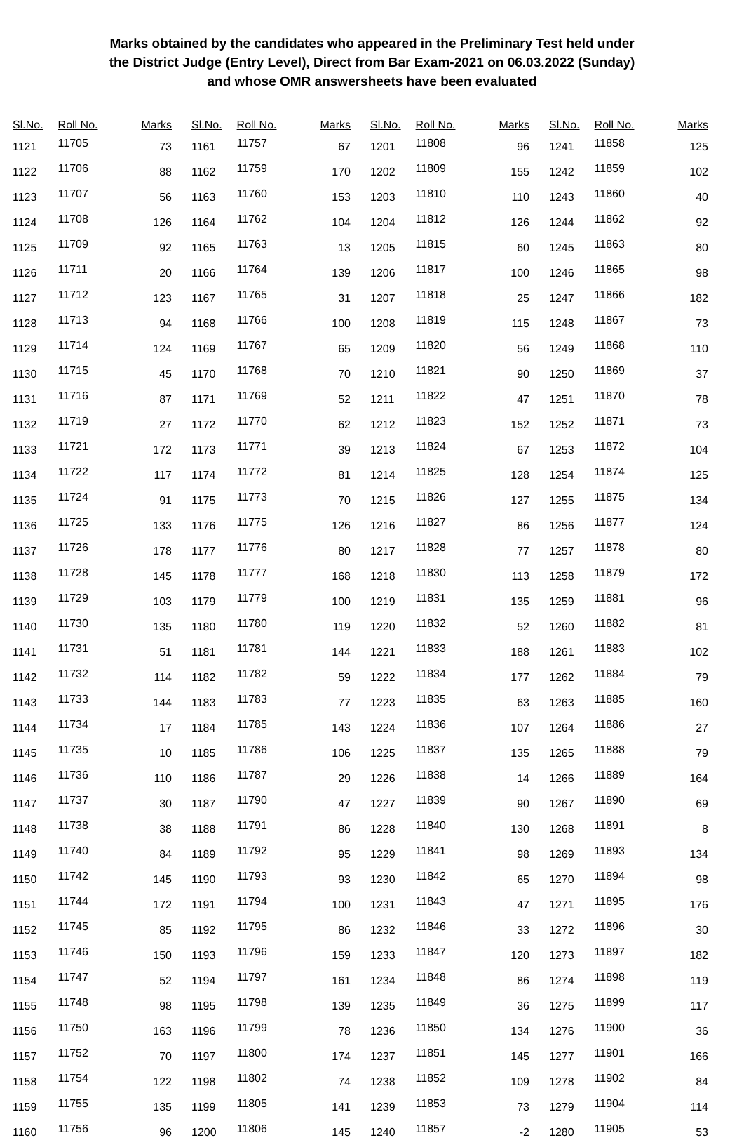Marks obtained by the candidates who appeared in the Preliminary Test held under
the District Judge (Entry Level), Direct from Bar Exam-2021 on 06.03.2022 (Sunday)
and whose OMR answersheets have been evaluated
| Sl.No. | Roll No. | Marks |
| --- | --- | --- |
| 1121 | 11705 | 73 |
| 1122 | 11706 | 88 |
| 1123 | 11707 | 56 |
| 1124 | 11708 | 126 |
| 1125 | 11709 | 92 |
| 1126 | 11711 | 20 |
| 1127 | 11712 | 123 |
| 1128 | 11713 | 94 |
| 1129 | 11714 | 124 |
| 1130 | 11715 | 45 |
| 1131 | 11716 | 87 |
| 1132 | 11719 | 27 |
| 1133 | 11721 | 172 |
| 1134 | 11722 | 117 |
| 1135 | 11724 | 91 |
| 1136 | 11725 | 133 |
| 1137 | 11726 | 178 |
| 1138 | 11728 | 145 |
| 1139 | 11729 | 103 |
| 1140 | 11730 | 135 |
| 1141 | 11731 | 51 |
| 1142 | 11732 | 114 |
| 1143 | 11733 | 144 |
| 1144 | 11734 | 17 |
| 1145 | 11735 | 10 |
| 1146 | 11736 | 110 |
| 1147 | 11737 | 30 |
| 1148 | 11738 | 38 |
| 1149 | 11740 | 84 |
| 1150 | 11742 | 145 |
| 1151 | 11744 | 172 |
| 1152 | 11745 | 85 |
| 1153 | 11746 | 150 |
| 1154 | 11747 | 52 |
| 1155 | 11748 | 98 |
| 1156 | 11750 | 163 |
| 1157 | 11752 | 70 |
| 1158 | 11754 | 122 |
| 1159 | 11755 | 135 |
| 1160 | 11756 | 96 |
| Sl.No. | Roll No. | Marks |
| --- | --- | --- |
| 1161 | 11757 | 67 |
| 1162 | 11759 | 170 |
| 1163 | 11760 | 153 |
| 1164 | 11762 | 104 |
| 1165 | 11763 | 13 |
| 1166 | 11764 | 139 |
| 1167 | 11765 | 31 |
| 1168 | 11766 | 100 |
| 1169 | 11767 | 65 |
| 1170 | 11768 | 70 |
| 1171 | 11769 | 52 |
| 1172 | 11770 | 62 |
| 1173 | 11771 | 39 |
| 1174 | 11772 | 81 |
| 1175 | 11773 | 70 |
| 1176 | 11775 | 126 |
| 1177 | 11776 | 80 |
| 1178 | 11777 | 168 |
| 1179 | 11779 | 100 |
| 1180 | 11780 | 119 |
| 1181 | 11781 | 144 |
| 1182 | 11782 | 59 |
| 1183 | 11783 | 77 |
| 1184 | 11785 | 143 |
| 1185 | 11786 | 106 |
| 1186 | 11787 | 29 |
| 1187 | 11790 | 47 |
| 1188 | 11791 | 86 |
| 1189 | 11792 | 95 |
| 1190 | 11793 | 93 |
| 1191 | 11794 | 100 |
| 1192 | 11795 | 86 |
| 1193 | 11796 | 159 |
| 1194 | 11797 | 161 |
| 1195 | 11798 | 139 |
| 1196 | 11799 | 78 |
| 1197 | 11800 | 174 |
| 1198 | 11802 | 74 |
| 1199 | 11805 | 141 |
| 1200 | 11806 | 145 |
| Sl.No. | Roll No. | Marks |
| --- | --- | --- |
| 1201 | 11808 | 96 |
| 1202 | 11809 | 155 |
| 1203 | 11810 | 110 |
| 1204 | 11812 | 126 |
| 1205 | 11815 | 60 |
| 1206 | 11817 | 100 |
| 1207 | 11818 | 25 |
| 1208 | 11819 | 115 |
| 1209 | 11820 | 56 |
| 1210 | 11821 | 90 |
| 1211 | 11822 | 47 |
| 1212 | 11823 | 152 |
| 1213 | 11824 | 67 |
| 1214 | 11825 | 128 |
| 1215 | 11826 | 127 |
| 1216 | 11827 | 86 |
| 1217 | 11828 | 77 |
| 1218 | 11830 | 113 |
| 1219 | 11831 | 135 |
| 1220 | 11832 | 52 |
| 1221 | 11833 | 188 |
| 1222 | 11834 | 177 |
| 1223 | 11835 | 63 |
| 1224 | 11836 | 107 |
| 1225 | 11837 | 135 |
| 1226 | 11838 | 14 |
| 1227 | 11839 | 90 |
| 1228 | 11840 | 130 |
| 1229 | 11841 | 98 |
| 1230 | 11842 | 65 |
| 1231 | 11843 | 47 |
| 1232 | 11846 | 33 |
| 1233 | 11847 | 120 |
| 1234 | 11848 | 86 |
| 1235 | 11849 | 36 |
| 1236 | 11850 | 134 |
| 1237 | 11851 | 145 |
| 1238 | 11852 | 109 |
| 1239 | 11853 | 73 |
| 1240 | 11857 | -2 |
| Sl.No. | Roll No. | Marks |
| --- | --- | --- |
| 1241 | 11858 | 125 |
| 1242 | 11859 | 102 |
| 1243 | 11860 | 40 |
| 1244 | 11862 | 92 |
| 1245 | 11863 | 80 |
| 1246 | 11865 | 98 |
| 1247 | 11866 | 182 |
| 1248 | 11867 | 73 |
| 1249 | 11868 | 110 |
| 1250 | 11869 | 37 |
| 1251 | 11870 | 78 |
| 1252 | 11871 | 73 |
| 1253 | 11872 | 104 |
| 1254 | 11874 | 125 |
| 1255 | 11875 | 134 |
| 1256 | 11877 | 124 |
| 1257 | 11878 | 80 |
| 1258 | 11879 | 172 |
| 1259 | 11881 | 96 |
| 1260 | 11882 | 81 |
| 1261 | 11883 | 102 |
| 1262 | 11884 | 79 |
| 1263 | 11885 | 160 |
| 1264 | 11886 | 27 |
| 1265 | 11888 | 79 |
| 1266 | 11889 | 164 |
| 1267 | 11890 | 69 |
| 1268 | 11891 | 8 |
| 1269 | 11893 | 134 |
| 1270 | 11894 | 98 |
| 1271 | 11895 | 176 |
| 1272 | 11896 | 30 |
| 1273 | 11897 | 182 |
| 1274 | 11898 | 119 |
| 1275 | 11899 | 117 |
| 1276 | 11900 | 36 |
| 1277 | 11901 | 166 |
| 1278 | 11902 | 84 |
| 1279 | 11904 | 114 |
| 1280 | 11905 | 53 |